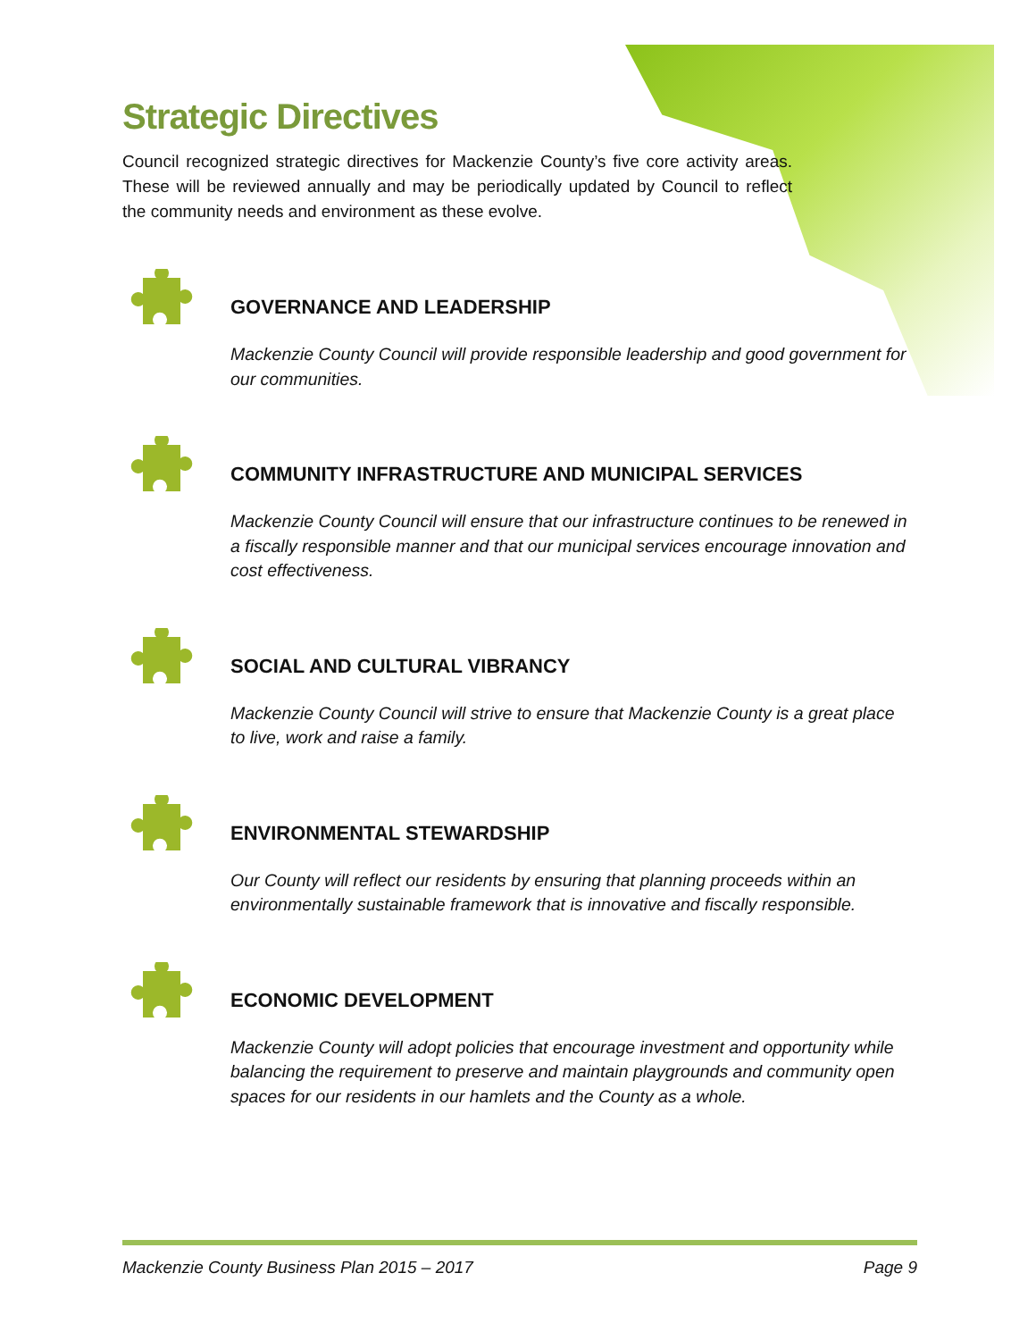Strategic Directives
Council recognized strategic directives for Mackenzie County’s five core activity areas. These will be reviewed annually and may be periodically updated by Council to reflect the community needs and environment as these evolve.
GOVERNANCE AND LEADERSHIP
Mackenzie County Council will provide responsible leadership and good government for our communities.
COMMUNITY INFRASTRUCTURE AND MUNICIPAL SERVICES
Mackenzie County Council will ensure that our infrastructure continues to be renewed in a fiscally responsible manner and that our municipal services encourage innovation and cost effectiveness.
SOCIAL AND CULTURAL VIBRANCY
Mackenzie County Council will strive to ensure that Mackenzie County is a great place to live, work and raise a family.
ENVIRONMENTAL STEWARDSHIP
Our County will reflect our residents by ensuring that planning proceeds within an environmentally sustainable framework that is innovative and fiscally responsible.
ECONOMIC DEVELOPMENT
Mackenzie County will adopt policies that encourage investment and opportunity while balancing the requirement to preserve and maintain playgrounds and community open spaces for our residents in our hamlets and the County as a whole.
Mackenzie County Business Plan 2015 – 2017 Page 9